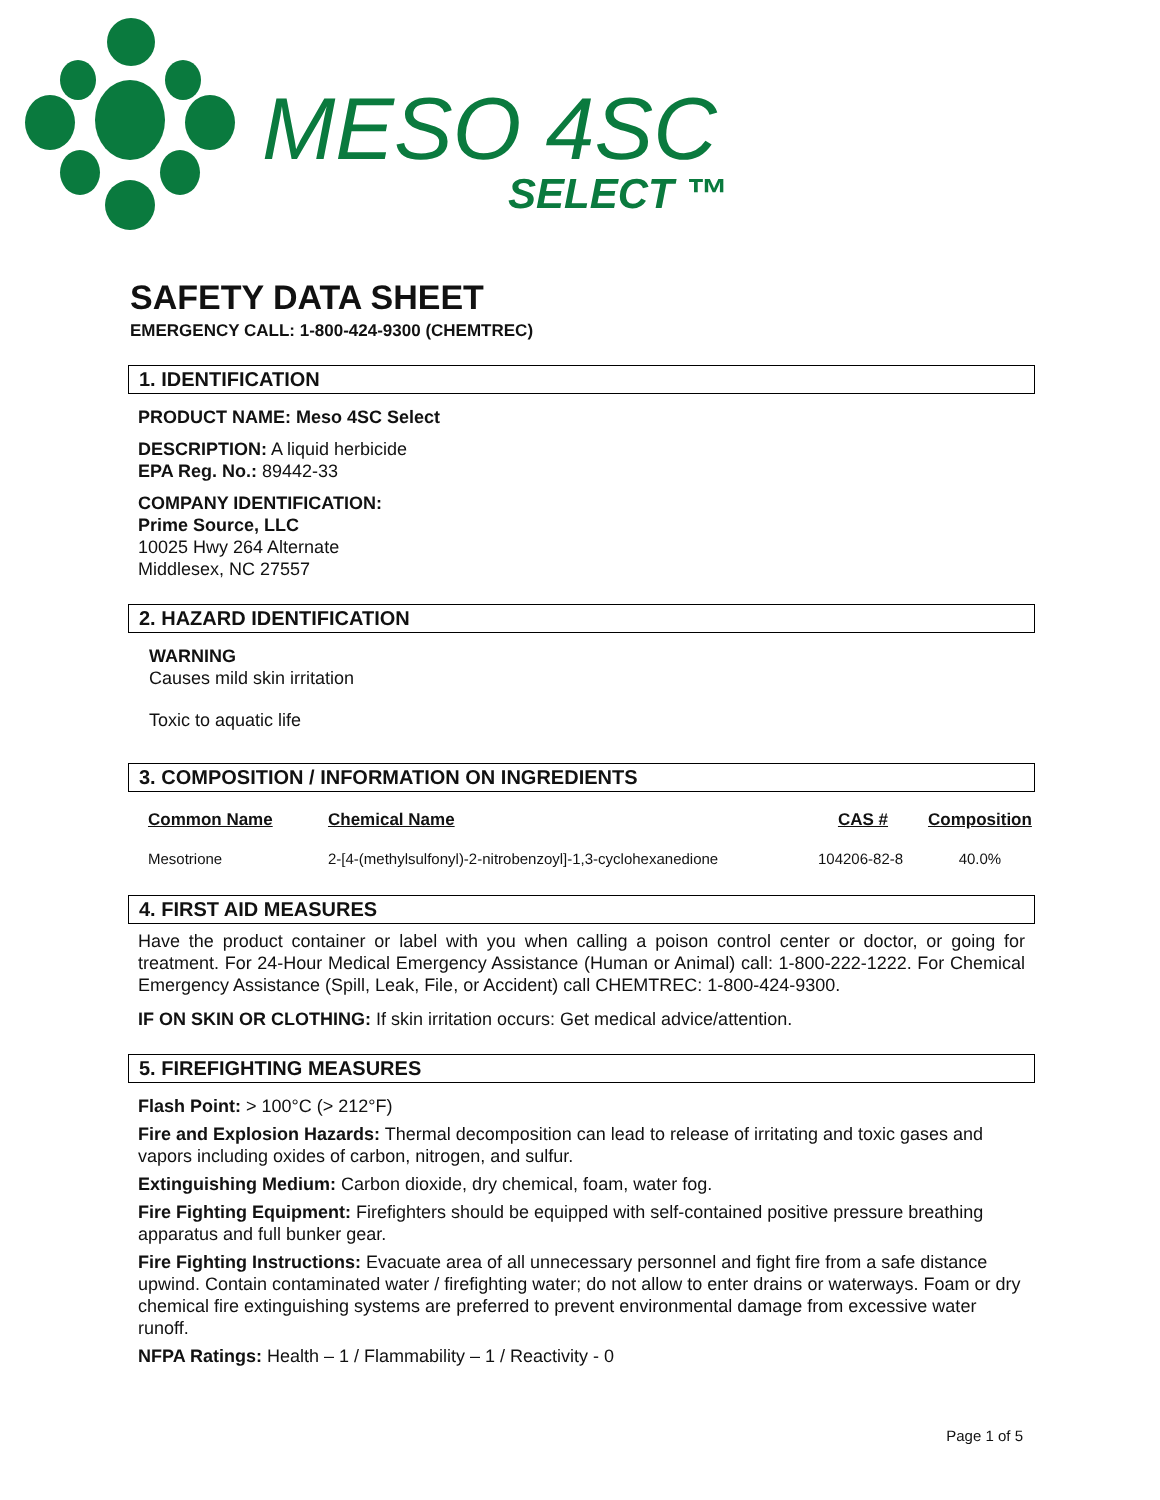MESO 4SC
SELECT ™
SAFETY DATA SHEET
EMERGENCY CALL: 1-800-424-9300 (CHEMTREC)
1. IDENTIFICATION
PRODUCT NAME: Meso 4SC Select
DESCRIPTION: A liquid herbicide
EPA Reg. No.: 89442-33
COMPANY IDENTIFICATION:
Prime Source, LLC
10025 Hwy 264 Alternate
Middlesex, NC 27557
2. HAZARD IDENTIFICATION
WARNING
Causes mild skin irritation
Toxic to aquatic life
3. COMPOSITION / INFORMATION ON INGREDIENTS
| Common Name | Chemical Name | CAS # | Composition |
| --- | --- | --- | --- |
| Mesotrione | 2-[4-(methylsulfonyl)-2-nitrobenzoyl]-1,3-cyclohexanedione | 104206-82-8 | 40.0% |
4. FIRST AID MEASURES
Have the product container or label with you when calling a poison control center or doctor, or going for treatment. For 24-Hour Medical Emergency Assistance (Human or Animal) call: 1-800-222-1222. For Chemical Emergency Assistance (Spill, Leak, File, or Accident) call CHEMTREC: 1-800-424-9300.
IF ON SKIN OR CLOTHING: If skin irritation occurs: Get medical advice/attention.
5. FIREFIGHTING MEASURES
Flash Point: > 100°C (> 212°F)
Fire and Explosion Hazards: Thermal decomposition can lead to release of irritating and toxic gases and vapors including oxides of carbon, nitrogen, and sulfur.
Extinguishing Medium: Carbon dioxide, dry chemical, foam, water fog.
Fire Fighting Equipment: Firefighters should be equipped with self-contained positive pressure breathing apparatus and full bunker gear.
Fire Fighting Instructions: Evacuate area of all unnecessary personnel and fight fire from a safe distance upwind. Contain contaminated water / firefighting water; do not allow to enter drains or waterways. Foam or dry chemical fire extinguishing systems are preferred to prevent environmental damage from excessive water runoff.
NFPA Ratings: Health – 1 / Flammability – 1 / Reactivity - 0
Page 1 of 5